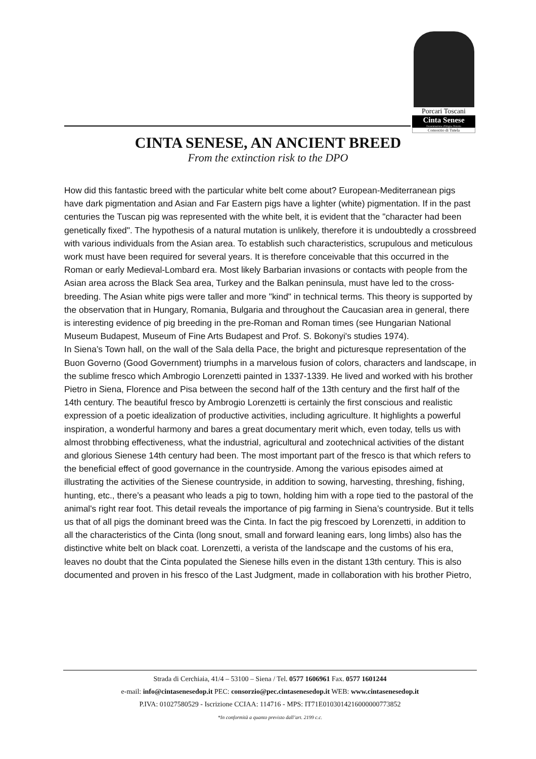Porcari Toscani
Cinta Senese
Denominazione d'Origine Protetta
Consorzio di Tutela
CINTA SENESE, AN ANCIENT BREED
From the extinction risk to the DPO
How did this fantastic breed with the particular white belt come about? European-Mediterranean pigs have dark pigmentation and Asian and Far Eastern pigs have a lighter (white) pigmentation. If in the past centuries the Tuscan pig was represented with the white belt, it is evident that the "character had been genetically fixed". The hypothesis of a natural mutation is unlikely, therefore it is undoubtedly a crossbreed with various individuals from the Asian area. To establish such characteristics, scrupulous and meticulous work must have been required for several years. It is therefore conceivable that this occurred in the Roman or early Medieval-Lombard era. Most likely Barbarian invasions or contacts with people from the Asian area across the Black Sea area, Turkey and the Balkan peninsula, must have led to the cross-breeding. The Asian white pigs were taller and more "kind" in technical terms. This theory is supported by the observation that in Hungary, Romania, Bulgaria and throughout the Caucasian area in general, there is interesting evidence of pig breeding in the pre-Roman and Roman times (see Hungarian National Museum Budapest, Museum of Fine Arts Budapest and Prof. S. Bokonyi's studies 1974).
In Siena’s Town hall, on the wall of the Sala della Pace, the bright and picturesque representation of the Buon Governo (Good Government) triumphs in a marvelous fusion of colors, characters and landscape, in the sublime fresco which Ambrogio Lorenzetti painted in 1337-1339. He lived and worked with his brother Pietro in Siena, Florence and Pisa between the second half of the 13th century and the first half of the 14th century. The beautiful fresco by Ambrogio Lorenzetti is certainly the first conscious and realistic expression of a poetic idealization of productive activities, including agriculture. It highlights a powerful inspiration, a wonderful harmony and bares a great documentary merit which, even today, tells us with almost throbbing effectiveness, what the industrial, agricultural and zootechnical activities of the distant and glorious Sienese 14th century had been. The most important part of the fresco is that which refers to the beneficial effect of good governance in the countryside. Among the various episodes aimed at illustrating the activities of the Sienese countryside, in addition to sowing, harvesting, threshing, fishing, hunting, etc., there’s a peasant who leads a pig to town, holding him with a rope tied to the pastoral of the animal's right rear foot. This detail reveals the importance of pig farming in Siena’s countryside. But it tells us that of all pigs the dominant breed was the Cinta. In fact the pig frescoed by Lorenzetti, in addition to all the characteristics of the Cinta (long snout, small and forward leaning ears, long limbs) also has the distinctive white belt on black coat. Lorenzetti, a verista of the landscape and the customs of his era, leaves no doubt that the Cinta populated the Sienese hills even in the distant 13th century. This is also documented and proven in his fresco of the Last Judgment, made in collaboration with his brother Pietro,
Strada di Cerchiaia, 41/4 – 53100 – Siena / Tel. 0577 1606961 Fax. 0577 1601244
e-mail: info@cintasenesedop.it PEC: consorzio@pec.cintasenesedop.it WEB: www.cintasenesedop.it
P.IVA: 01027580529 - Iscrizione CCIAA: 114716 - MPS: IT71E0103014216000000773852
*In conformità a quanto previsto dall’art. 2199 c.c.